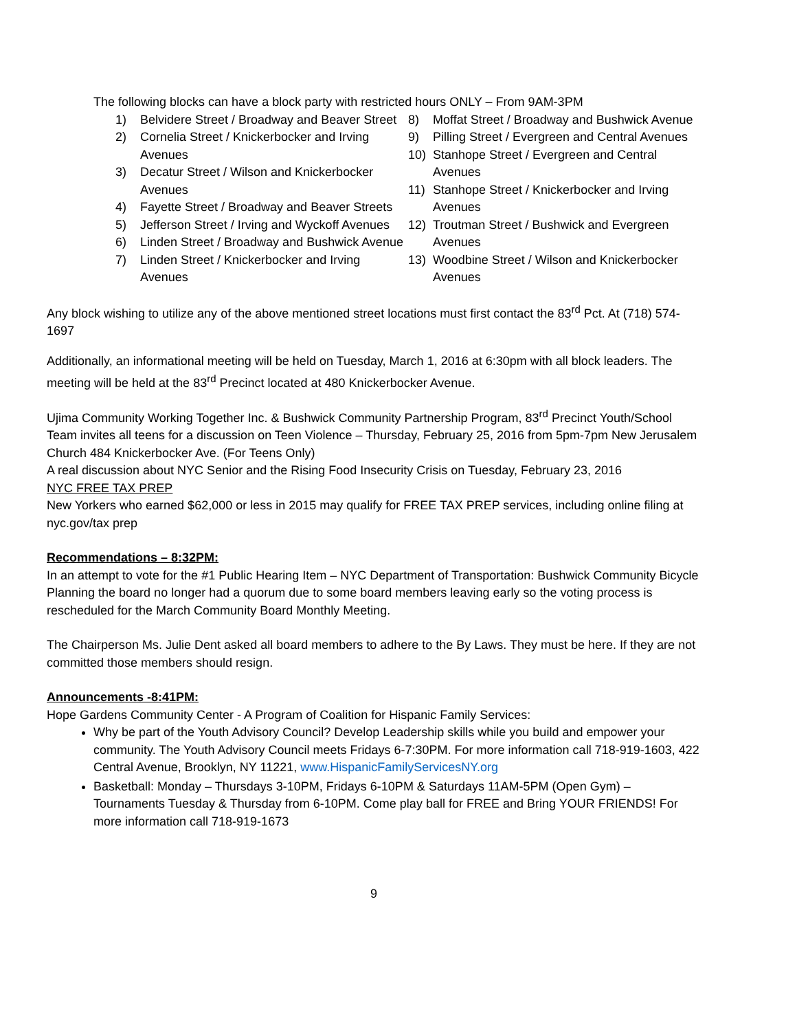The following blocks can have a block party with restricted hours ONLY – From 9AM-3PM
1) Belvidere Street / Broadway and Beaver Street
2) Cornelia Street / Knickerbocker and Irving Avenues
3) Decatur Street / Wilson and Knickerbocker Avenues
4) Fayette Street / Broadway and Beaver Streets
5) Jefferson Street / Irving and Wyckoff Avenues
6) Linden Street / Broadway and Bushwick Avenue
7) Linden Street / Knickerbocker and Irving Avenues
8) Moffat Street / Broadway and Bushwick Avenue
9) Pilling Street / Evergreen and Central Avenues
10) Stanhope Street / Evergreen and Central Avenues
11) Stanhope Street / Knickerbocker and Irving Avenues
12) Troutman Street / Bushwick and Evergreen Avenues
13) Woodbine Street / Wilson and Knickerbocker Avenues
Any block wishing to utilize any of the above mentioned street locations must first contact the 83<sup>rd</sup> Pct. At (718) 574-1697
Additionally, an informational meeting will be held on Tuesday, March 1, 2016 at 6:30pm with all block leaders. The meeting will be held at the 83<sup>rd</sup> Precinct located at 480 Knickerbocker Avenue.
Ujima Community Working Together Inc. & Bushwick Community Partnership Program, 83<sup>rd</sup> Precinct Youth/School Team invites all teens for a discussion on Teen Violence – Thursday, February 25, 2016 from 5pm-7pm New Jerusalem Church 484 Knickerbocker Ave. (For Teens Only)
A real discussion about NYC Senior and the Rising Food Insecurity Crisis on Tuesday, February 23, 2016
NYC FREE TAX PREP
New Yorkers who earned $62,000 or less in 2015 may qualify for FREE TAX PREP services, including online filing at nyc.gov/tax prep
Recommendations – 8:32PM:
In an attempt to vote for the #1 Public Hearing Item – NYC Department of Transportation: Bushwick Community Bicycle Planning the board no longer had a quorum due to some board members leaving early so the voting process is rescheduled for the March Community Board Monthly Meeting.
The Chairperson Ms. Julie Dent asked all board members to adhere to the By Laws. They must be here. If they are not committed those members should resign.
Announcements -8:41PM:
Hope Gardens Community Center - A Program of Coalition for Hispanic Family Services:
Why be part of the Youth Advisory Council? Develop Leadership skills while you build and empower your community. The Youth Advisory Council meets Fridays 6-7:30PM. For more information call 718-919-1603, 422 Central Avenue, Brooklyn, NY 11221, www.HispanicFamilyServicesNY.org
Basketball: Monday – Thursdays 3-10PM, Fridays 6-10PM & Saturdays 11AM-5PM (Open Gym) – Tournaments Tuesday & Thursday from 6-10PM. Come play ball for FREE and Bring YOUR FRIENDS! For more information call 718-919-1673
9